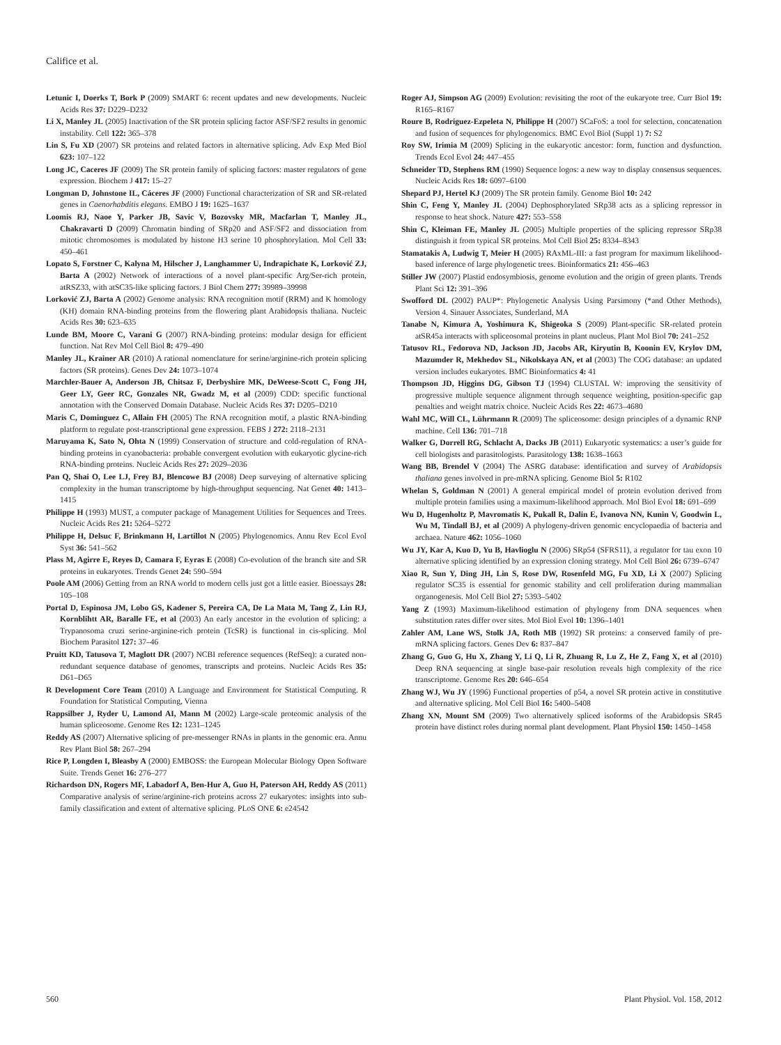Califice et al.
Letunic I, Doerks T, Bork P (2009) SMART 6: recent updates and new developments. Nucleic Acids Res 37: D229–D232
Li X, Manley JL (2005) Inactivation of the SR protein splicing factor ASF/SF2 results in genomic instability. Cell 122: 365–378
Lin S, Fu XD (2007) SR proteins and related factors in alternative splicing. Adv Exp Med Biol 623: 107–122
Long JC, Caceres JF (2009) The SR protein family of splicing factors: master regulators of gene expression. Biochem J 417: 15–27
Longman D, Johnstone IL, Cáceres JF (2000) Functional characterization of SR and SR-related genes in Caenorhabditis elegans. EMBO J 19: 1625–1637
Loomis RJ, Naoe Y, Parker JB, Savic V, Bozovsky MR, Macfarlan T, Manley JL, Chakravarti D (2009) Chromatin binding of SRp20 and ASF/SF2 and dissociation from mitotic chromosomes is modulated by histone H3 serine 10 phosphorylation. Mol Cell 33: 450–461
Lopato S, Forstner C, Kalyna M, Hilscher J, Langhammer U, Indrapichate K, Lorković ZJ, Barta A (2002) Network of interactions of a novel plant-specific Arg/Ser-rich protein, atRSZ33, with atSC35-like splicing factors. J Biol Chem 277: 39989–39998
Lorković ZJ, Barta A (2002) Genome analysis: RNA recognition motif (RRM) and K homology (KH) domain RNA-binding proteins from the flowering plant Arabidopsis thaliana. Nucleic Acids Res 30: 623–635
Lunde BM, Moore C, Varani G (2007) RNA-binding proteins: modular design for efficient function. Nat Rev Mol Cell Biol 8: 479–490
Manley JL, Krainer AR (2010) A rational nomenclature for serine/arginine-rich protein splicing factors (SR proteins). Genes Dev 24: 1073–1074
Marchler-Bauer A, Anderson JB, Chitsaz F, Derbyshire MK, DeWeese-Scott C, Fong JH, Geer LY, Geer RC, Gonzales NR, Gwadz M, et al (2009) CDD: specific functional annotation with the Conserved Domain Database. Nucleic Acids Res 37: D205–D210
Maris C, Dominguez C, Allain FH (2005) The RNA recognition motif, a plastic RNA-binding platform to regulate post-transcriptional gene expression. FEBS J 272: 2118–2131
Maruyama K, Sato N, Ohta N (1999) Conservation of structure and cold-regulation of RNA-binding proteins in cyanobacteria: probable convergent evolution with eukaryotic glycine-rich RNA-binding proteins. Nucleic Acids Res 27: 2029–2036
Pan Q, Shai O, Lee LJ, Frey BJ, Blencowe BJ (2008) Deep surveying of alternative splicing complexity in the human transcriptome by high-throughput sequencing. Nat Genet 40: 1413–1415
Philippe H (1993) MUST, a computer package of Management Utilities for Sequences and Trees. Nucleic Acids Res 21: 5264–5272
Philippe H, Delsuc F, Brinkmann H, Lartillot N (2005) Phylogenomics. Annu Rev Ecol Evol Syst 36: 541–562
Plass M, Agirre E, Reyes D, Camara F, Eyras E (2008) Co-evolution of the branch site and SR proteins in eukaryotes. Trends Genet 24: 590–594
Poole AM (2006) Getting from an RNA world to modern cells just got a little easier. Bioessays 28: 105–108
Portal D, Espinosa JM, Lobo GS, Kadener S, Pereira CA, De La Mata M, Tang Z, Lin RJ, Kornblihtt AR, Baralle FE, et al (2003) An early ancestor in the evolution of splicing: a Trypanosoma cruzi serine-arginine-rich protein (TcSR) is functional in cis-splicing. Mol Biochem Parasitol 127: 37–46
Pruitt KD, Tatusova T, Maglott DR (2007) NCBI reference sequences (RefSeq): a curated non-redundant sequence database of genomes, transcripts and proteins. Nucleic Acids Res 35: D61–D65
R Development Core Team (2010) A Language and Environment for Statistical Computing. R Foundation for Statistical Computing, Vienna
Rappsilber J, Ryder U, Lamond AI, Mann M (2002) Large-scale proteomic analysis of the human spliceosome. Genome Res 12: 1231–1245
Reddy AS (2007) Alternative splicing of pre-messenger RNAs in plants in the genomic era. Annu Rev Plant Biol 58: 267–294
Rice P, Longden I, Bleasby A (2000) EMBOSS: the European Molecular Biology Open Software Suite. Trends Genet 16: 276–277
Richardson DN, Rogers MF, Labadorf A, Ben-Hur A, Guo H, Paterson AH, Reddy AS (2011) Comparative analysis of serine/arginine-rich proteins across 27 eukaryotes: insights into sub-family classification and extent of alternative splicing. PLoS ONE 6: e24542
Roger AJ, Simpson AG (2009) Evolution: revisiting the root of the eukaryote tree. Curr Biol 19: R165–R167
Roure B, Rodriguez-Ezpeleta N, Philippe H (2007) SCaFoS: a tool for selection, concatenation and fusion of sequences for phylogenomics. BMC Evol Biol (Suppl 1) 7: S2
Roy SW, Irimia M (2009) Splicing in the eukaryotic ancestor: form, function and dysfunction. Trends Ecol Evol 24: 447–455
Schneider TD, Stephens RM (1990) Sequence logos: a new way to display consensus sequences. Nucleic Acids Res 18: 6097–6100
Shepard PJ, Hertel KJ (2009) The SR protein family. Genome Biol 10: 242
Shin C, Feng Y, Manley JL (2004) Dephosphorylated SRp38 acts as a splicing repressor in response to heat shock. Nature 427: 553–558
Shin C, Kleiman FE, Manley JL (2005) Multiple properties of the splicing repressor SRp38 distinguish it from typical SR proteins. Mol Cell Biol 25: 8334–8343
Stamatakis A, Ludwig T, Meier H (2005) RAxML-III: a fast program for maximum likelihood-based inference of large phylogenetic trees. Bioinformatics 21: 456–463
Stiller JW (2007) Plastid endosymbiosis, genome evolution and the origin of green plants. Trends Plant Sci 12: 391–396
Swofford DL (2002) PAUP*: Phylogenetic Analysis Using Parsimony (*and Other Methods), Version 4. Sinauer Associates, Sunderland, MA
Tanabe N, Kimura A, Yoshimura K, Shigeoka S (2009) Plant-specific SR-related protein atSR45a interacts with spliceosomal proteins in plant nucleus. Plant Mol Biol 70: 241–252
Tatusov RL, Fedorova ND, Jackson JD, Jacobs AR, Kiryutin B, Koonin EV, Krylov DM, Mazumder R, Mekhedov SL, Nikolskaya AN, et al (2003) The COG database: an updated version includes eukaryotes. BMC Bioinformatics 4: 41
Thompson JD, Higgins DG, Gibson TJ (1994) CLUSTAL W: improving the sensitivity of progressive multiple sequence alignment through sequence weighting, position-specific gap penalties and weight matrix choice. Nucleic Acids Res 22: 4673–4680
Wahl MC, Will CL, Lührmann R (2009) The spliceosome: design principles of a dynamic RNP machine. Cell 136: 701–718
Walker G, Dorrell RG, Schlacht A, Dacks JB (2011) Eukaryotic systematics: a user’s guide for cell biologists and parasitologists. Parasitology 138: 1638–1663
Wang BB, Brendel V (2004) The ASRG database: identification and survey of Arabidopsis thaliana genes involved in pre-mRNA splicing. Genome Biol 5: R102
Whelan S, Goldman N (2001) A general empirical model of protein evolution derived from multiple protein families using a maximum-likelihood approach. Mol Biol Evol 18: 691–699
Wu D, Hugenholtz P, Mavromatis K, Pukall R, Dalin E, Ivanova NN, Kunin V, Goodwin L, Wu M, Tindall BJ, et al (2009) A phylogeny-driven genomic encyclopaedia of bacteria and archaea. Nature 462: 1056–1060
Wu JY, Kar A, Kuo D, Yu B, Havlioglu N (2006) SRp54 (SFRS11), a regulator for tau exon 10 alternative splicing identified by an expression cloning strategy. Mol Cell Biol 26: 6739–6747
Xiao R, Sun Y, Ding JH, Lin S, Rose DW, Rosenfeld MG, Fu XD, Li X (2007) Splicing regulator SC35 is essential for genomic stability and cell proliferation during mammalian organogenesis. Mol Cell Biol 27: 5393–5402
Yang Z (1993) Maximum-likelihood estimation of phylogeny from DNA sequences when substitution rates differ over sites. Mol Biol Evol 10: 1396–1401
Zahler AM, Lane WS, Stolk JA, Roth MB (1992) SR proteins: a conserved family of pre-mRNA splicing factors. Genes Dev 6: 837–847
Zhang G, Guo G, Hu X, Zhang Y, Li Q, Li R, Zhuang R, Lu Z, He Z, Fang X, et al (2010) Deep RNA sequencing at single base-pair resolution reveals high complexity of the rice transcriptome. Genome Res 20: 646–654
Zhang WJ, Wu JY (1996) Functional properties of p54, a novel SR protein active in constitutive and alternative splicing. Mol Cell Biol 16: 5400–5408
Zhang XN, Mount SM (2009) Two alternatively spliced isoforms of the Arabidopsis SR45 protein have distinct roles during normal plant development. Plant Physiol 150: 1450–1458
560 Plant Physiol. Vol. 158, 2012